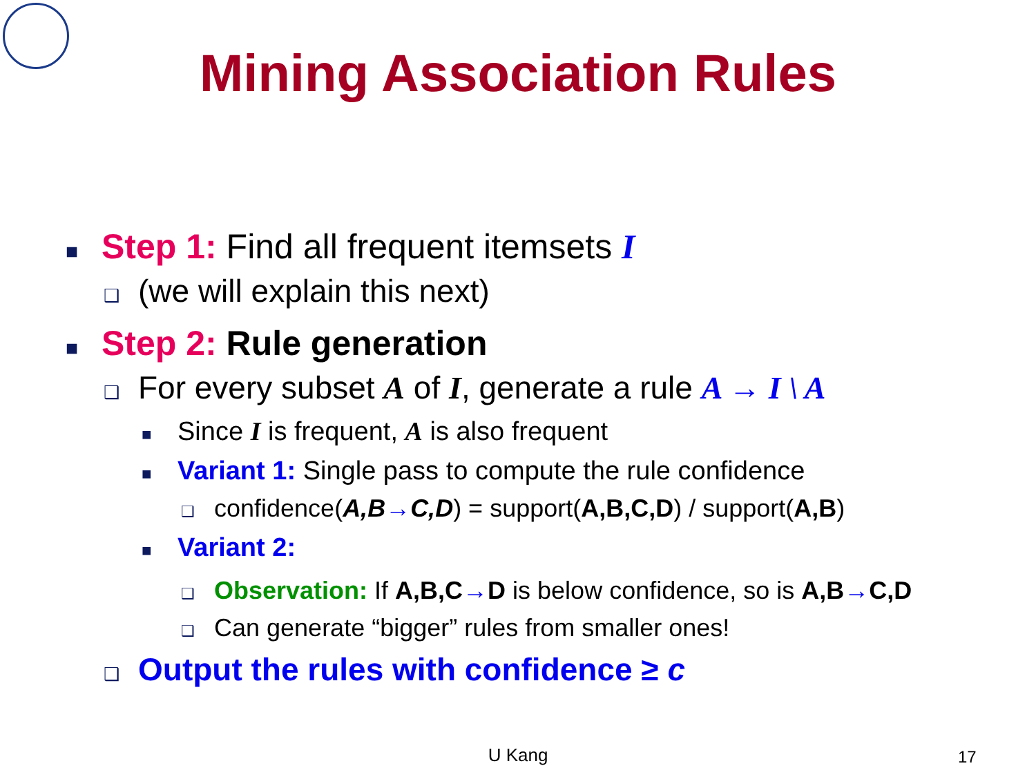Mining Association Rules
■ Step 1: Find all frequent itemsets I
❑ (we will explain this next)
■ Step 2: Rule generation
❑ For every subset A of I, generate a rule A → I \ A
■ Since I is frequent, A is also frequent
■ Variant 1: Single pass to compute the rule confidence
❑ confidence(A,B→C,D) = support(A,B,C,D) / support(A,B)
■ Variant 2:
❑ Observation: If A,B,C→D is below confidence, so is A,B→C,D
❑ Can generate “bigger” rules from smaller ones!
❑ Output the rules with confidence ≥ c
U Kang 17